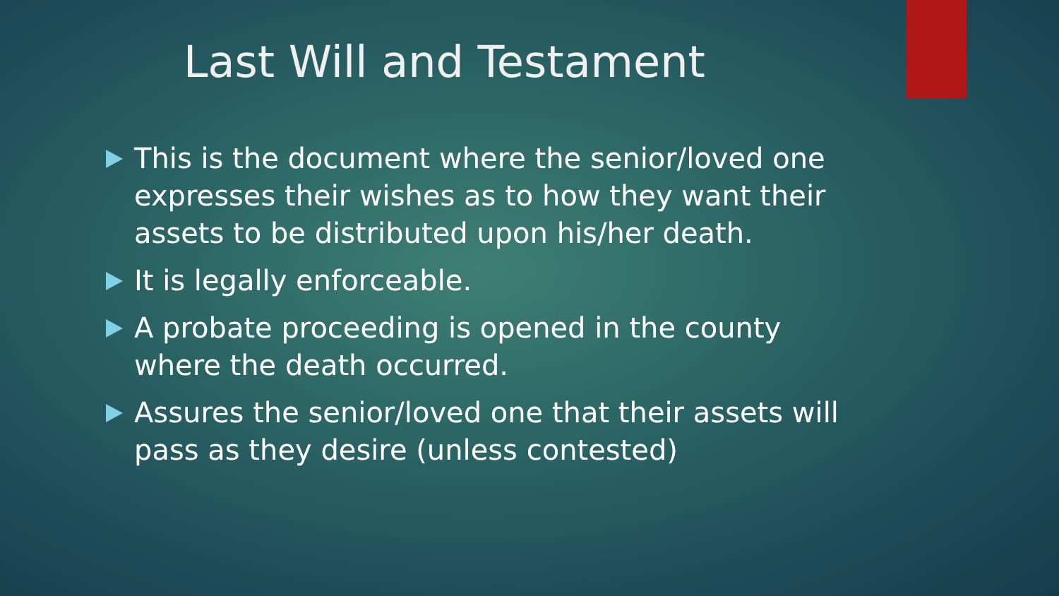Last Will and Testament
This is the document where the senior/loved one expresses their wishes as to how they want their assets to be distributed upon his/her death.
It is legally enforceable.
A probate proceeding is opened in the county where the death occurred.
Assures the senior/loved one that their assets will pass as they desire (unless contested)